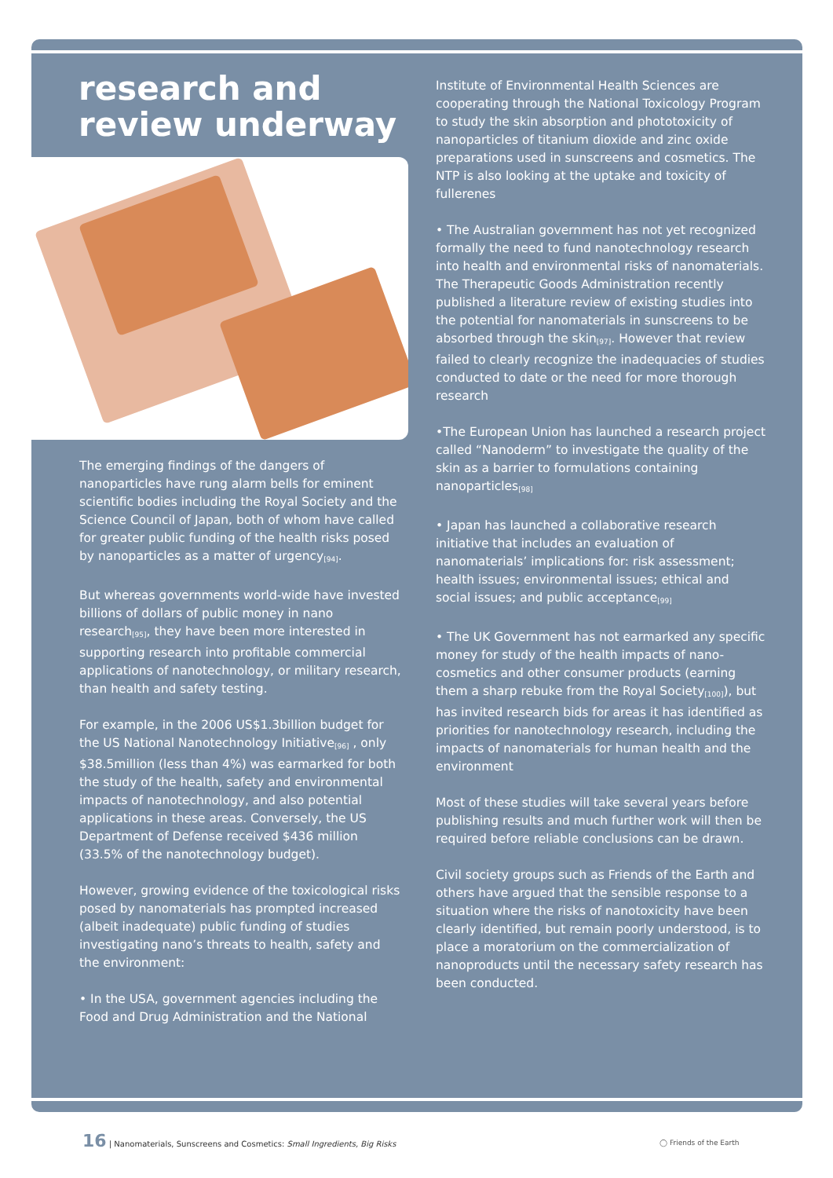research and review underway
The emerging findings of the dangers of nanoparticles have rung alarm bells for eminent scientific bodies including the Royal Society and the Science Council of Japan, both of whom have called for greater public funding of the health risks posed by nanoparticles as a matter of urgency<sup>[94]</sup>.
But whereas governments world-wide have invested billions of dollars of public money in nano research<sup>[95]</sup>, they have been more interested in supporting research into profitable commercial applications of nanotechnology, or military research, than health and safety testing.
For example, in the 2006 US$1.3billion budget for the US National Nanotechnology Initiative<sup>[96]</sup> , only $38.5million (less than 4%) was earmarked for both the study of the health, safety and environmental impacts of nanotechnology, and also potential applications in these areas. Conversely, the US Department of Defense received $436 million (33.5% of the nanotechnology budget).
However, growing evidence of the toxicological risks posed by nanomaterials has prompted increased (albeit inadequate) public funding of studies investigating nano’s threats to health, safety and the environment:
• In the USA, government agencies including the Food and Drug Administration and the National
Institute of Environmental Health Sciences are cooperating through the National Toxicology Program to study the skin absorption and phototoxicity of nanoparticles of titanium dioxide and zinc oxide preparations used in sunscreens and cosmetics. The NTP is also looking at the uptake and toxicity of fullerenes
• The Australian government has not yet recognized formally the need to fund nanotechnology research into health and environmental risks of nanomaterials. The Therapeutic Goods Administration recently published a literature review of existing studies into the potential for nanomaterials in sunscreens to be absorbed through the skin<sup>[97]</sup>. However that review failed to clearly recognize the inadequacies of studies conducted to date or the need for more thorough research
•The European Union has launched a research project called “Nanoderm” to investigate the quality of the skin as a barrier to formulations containing nanoparticles<sup>[98]</sup>
• Japan has launched a collaborative research initiative that includes an evaluation of nanomaterials’ implications for: risk assessment; health issues; environmental issues; ethical and social issues; and public acceptance<sup>[99]</sup>
• The UK Government has not earmarked any specific money for study of the health impacts of nano-cosmetics and other consumer products (earning them a sharp rebuke from the Royal Society<sup>[100]</sup>), but has invited research bids for areas it has identified as priorities for nanotechnology research, including the impacts of nanomaterials for human health and the environment
Most of these studies will take several years before publishing results and much further work will then be required before reliable conclusions can be drawn.
Civil society groups such as Friends of the Earth and others have argued that the sensible response to a situation where the risks of nanotoxicity have been clearly identified, but remain poorly understood, is to place a moratorium on the commercialization of nanoproducts until the necessary safety research has been conducted.
16 | Nanomaterials, Sunscreens and Cosmetics: Small Ingredients, Big Risks
◯ Friends of the Earth